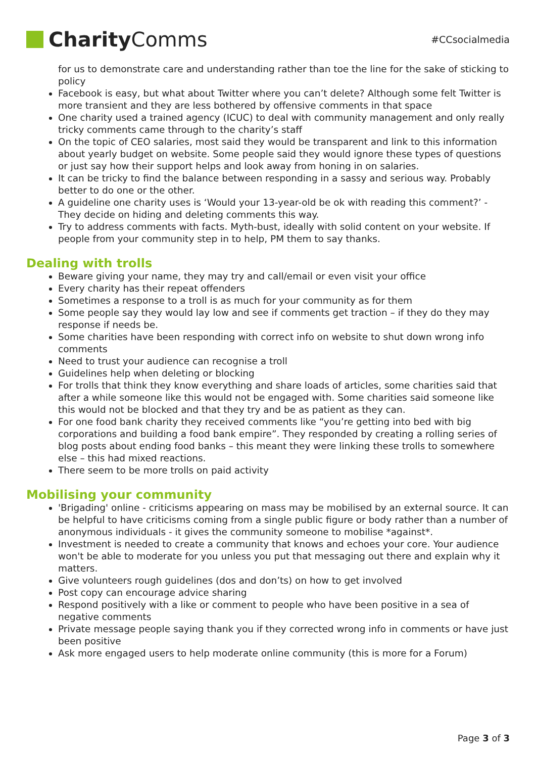Charity Comms
#CCsocialmedia
for us to demonstrate care and understanding rather than toe the line for the sake of sticking to policy
Facebook is easy, but what about Twitter where you can’t delete? Although some felt Twitter is more transient and they are less bothered by offensive comments in that space
One charity used a trained agency (ICUC) to deal with community management and only really tricky comments came through to the charity’s staff
On the topic of CEO salaries, most said they would be transparent and link to this information about yearly budget on website. Some people said they would ignore these types of questions or just say how their support helps and look away from honing in on salaries.
It can be tricky to find the balance between responding in a sassy and serious way. Probably better to do one or the other.
A guideline one charity uses is ‘Would your 13-year-old be ok with reading this comment?’ - They decide on hiding and deleting comments this way.
Try to address comments with facts. Myth-bust, ideally with solid content on your website. If people from your community step in to help, PM them to say thanks.
Dealing with trolls
Beware giving your name, they may try and call/email or even visit your office
Every charity has their repeat offenders
Sometimes a response to a troll is as much for your community as for them
Some people say they would lay low and see if comments get traction – if they do they may response if needs be.
Some charities have been responding with correct info on website to shut down wrong info comments
Need to trust your audience can recognise a troll
Guidelines help when deleting or blocking
For trolls that think they know everything and share loads of articles, some charities said that after a while someone like this would not be engaged with. Some charities said someone like this would not be blocked and that they try and be as patient as they can.
For one food bank charity they received comments like “you’re getting into bed with big corporations and building a food bank empire”. They responded by creating a rolling series of blog posts about ending food banks – this meant they were linking these trolls to somewhere else – this had mixed reactions.
There seem to be more trolls on paid activity
Mobilising your community
'Brigading' online - criticisms appearing on mass may be mobilised by an external source. It can be helpful to have criticisms coming from a single public figure or body rather than a number of anonymous individuals - it gives the community someone to mobilise *against*.
Investment is needed to create a community that knows and echoes your core. Your audience won't be able to moderate for you unless you put that messaging out there and explain why it matters.
Give volunteers rough guidelines (dos and don’ts) on how to get involved
Post copy can encourage advice sharing
Respond positively with a like or comment to people who have been positive in a sea of negative comments
Private message people saying thank you if they corrected wrong info in comments or have just been positive
Ask more engaged users to help moderate online community (this is more for a Forum)
Page 3 of 3